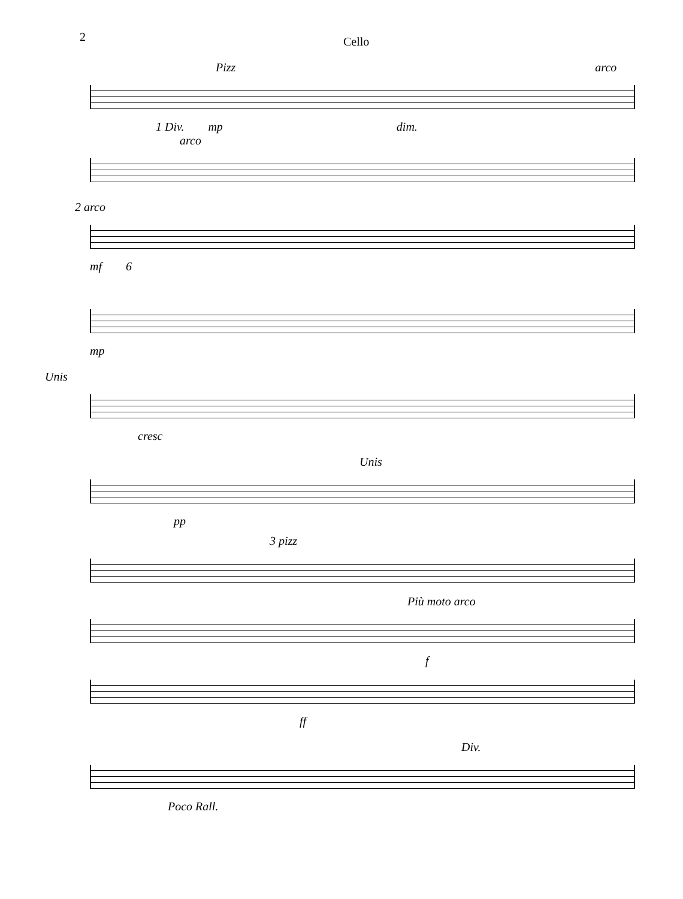2
Cello
Pizz arco
1 Div. mp dim.
arco
2 arco
mf 6
mp
Unis
cresc
Unis
pp
3 pizz
Più moto arco
f
ff
Div.
Poco Rall.